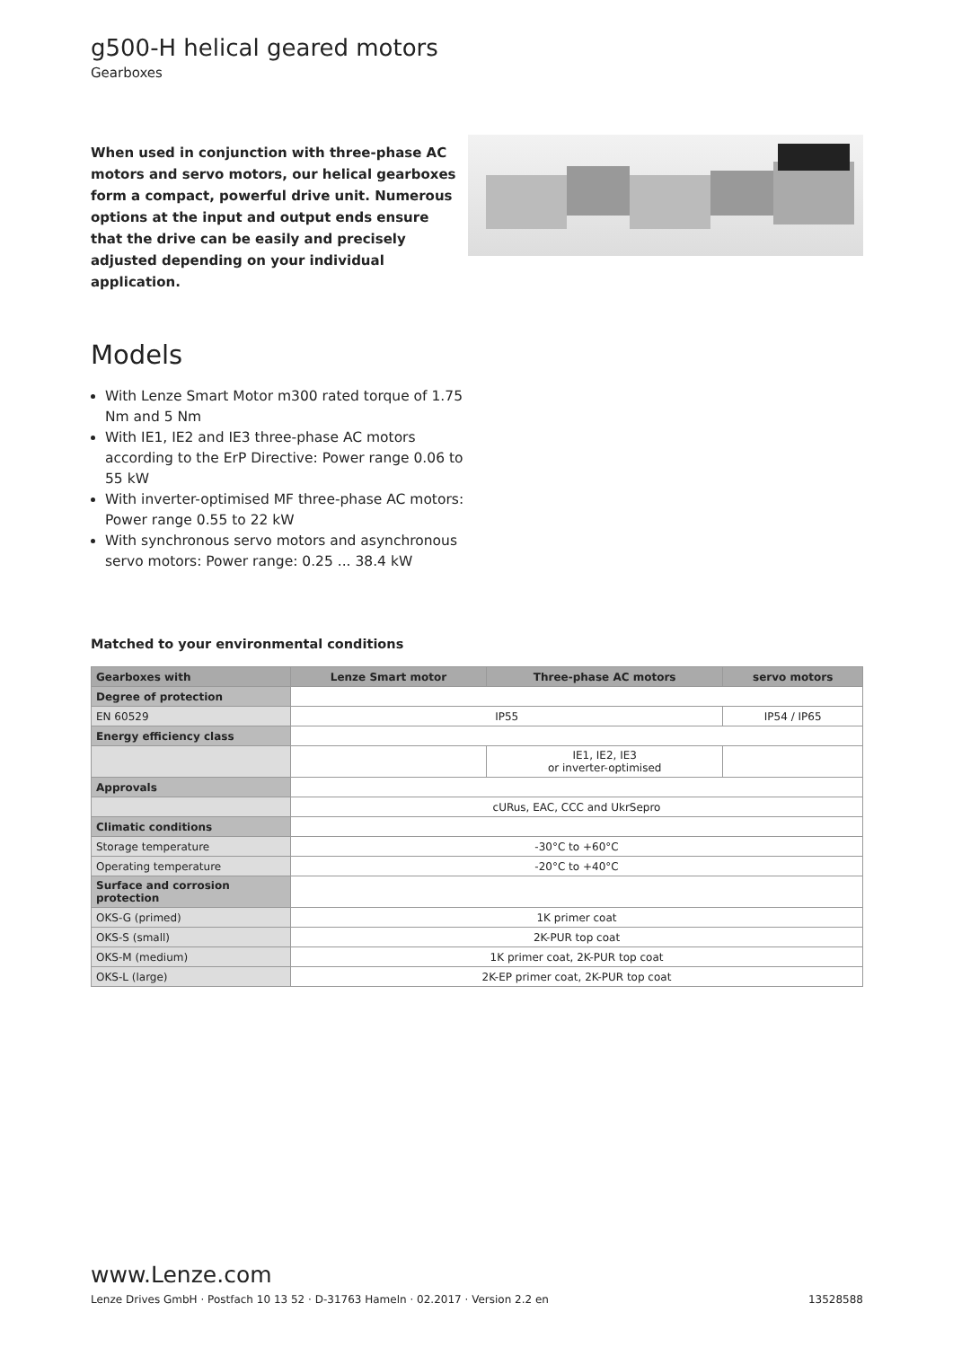g500-H helical geared motors
Gearboxes
When used in conjunction with three-phase AC motors and servo motors, our helical gearboxes form a compact, powerful drive unit. Numerous options at the input and output ends ensure that the drive can be easily and precisely adjusted depending on your individual application.
Models
With Lenze Smart Motor m300 rated torque of 1.75 Nm and 5 Nm
With IE1, IE2 and IE3 three-phase AC motors according to the ErP Directive: Power range 0.06 to 55 kW
With inverter-optimised MF three-phase AC motors: Power range 0.55 to 22 kW
With synchronous servo motors and asynchronous servo motors: Power range: 0.25 ... 38.4 kW
Matched to your environmental conditions
| Gearboxes with | Lenze Smart motor | Three-phase AC motors | servo motors |
| --- | --- | --- | --- |
| Degree of protection | | | |
| EN 60529 | IP55 | | IP54 / IP65 |
| Energy efficiency class | | | |
| | | IE1, IE2, IE3 or inverter-optimised | |
| Approvals | | | |
| | cURus, EAC, CCC and UkrSepro | | |
| Climatic conditions | | | |
| Storage temperature | -30°C to +60°C | | |
| Operating temperature | -20°C to +40°C | | |
| Surface and corrosion protection | | | |
| OKS-G (primed) | 1K primer coat | | |
| OKS-S (small) | 2K-PUR top coat | | |
| OKS-M (medium) | 1K primer coat, 2K-PUR top coat | | |
| OKS-L (large) | 2K-EP primer coat, 2K-PUR top coat | | |
www.Lenze.com
Lenze Drives GmbH · Postfach 10 13 52 · D-31763 Hameln · 02.2017 · Version 2.2 en 13528588